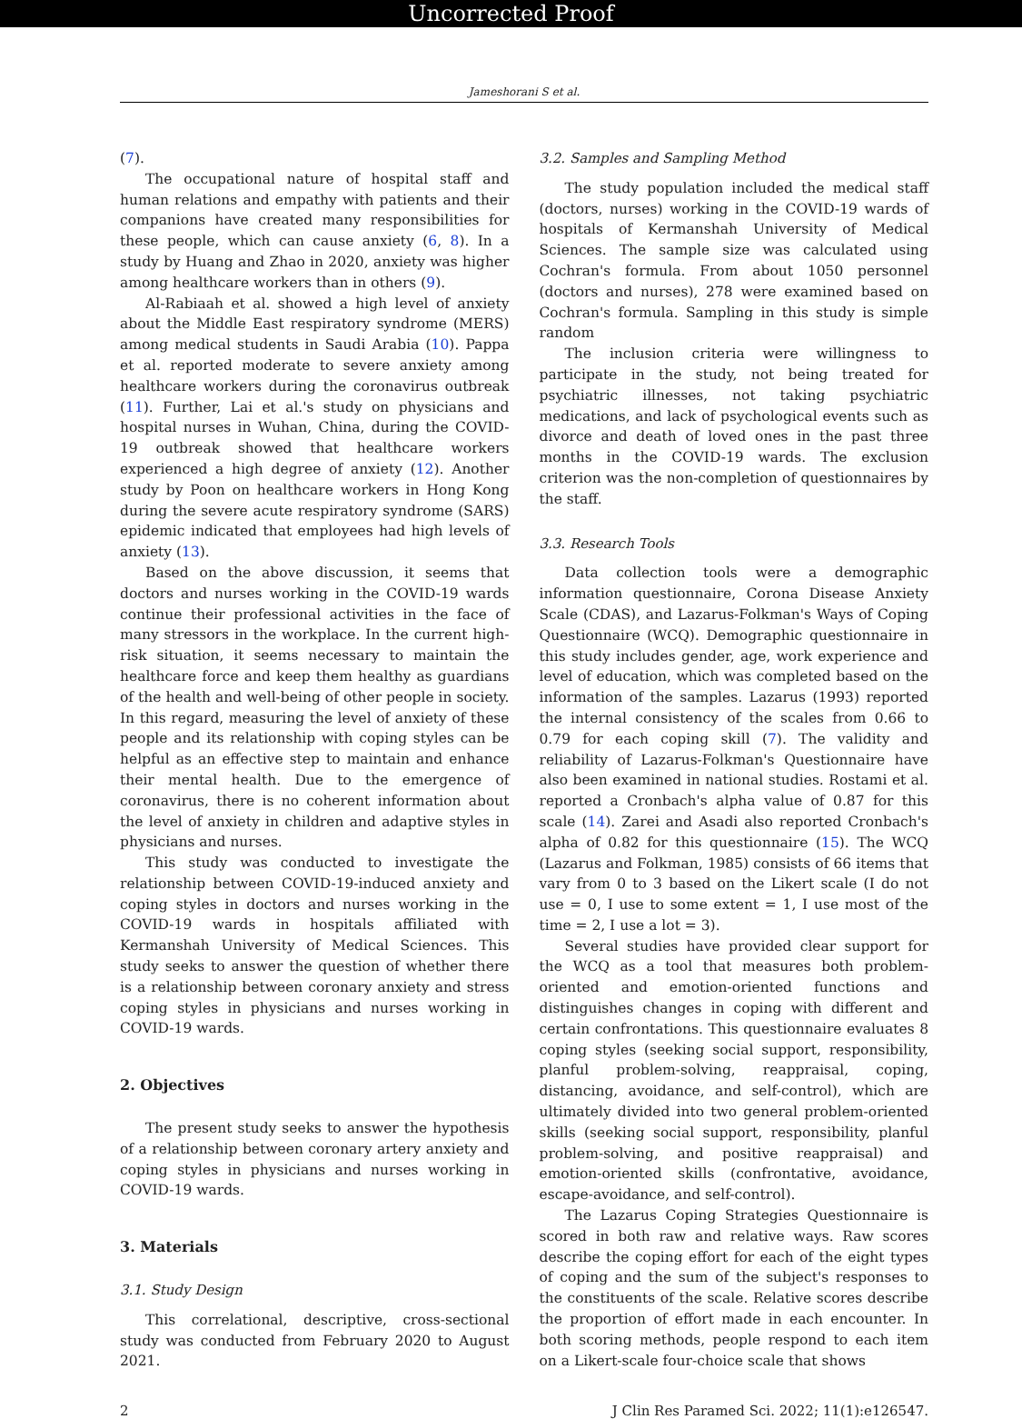Uncorrected Proof
Jameshorani S et al.
(7).
The occupational nature of hospital staff and human relations and empathy with patients and their companions have created many responsibilities for these people, which can cause anxiety (6, 8). In a study by Huang and Zhao in 2020, anxiety was higher among healthcare workers than in others (9).
Al-Rabiaah et al. showed a high level of anxiety about the Middle East respiratory syndrome (MERS) among medical students in Saudi Arabia (10). Pappa et al. reported moderate to severe anxiety among healthcare workers during the coronavirus outbreak (11). Further, Lai et al.'s study on physicians and hospital nurses in Wuhan, China, during the COVID-19 outbreak showed that healthcare workers experienced a high degree of anxiety (12). Another study by Poon on healthcare workers in Hong Kong during the severe acute respiratory syndrome (SARS) epidemic indicated that employees had high levels of anxiety (13).
Based on the above discussion, it seems that doctors and nurses working in the COVID-19 wards continue their professional activities in the face of many stressors in the workplace. In the current high-risk situation, it seems necessary to maintain the healthcare force and keep them healthy as guardians of the health and well-being of other people in society. In this regard, measuring the level of anxiety of these people and its relationship with coping styles can be helpful as an effective step to maintain and enhance their mental health. Due to the emergence of coronavirus, there is no coherent information about the level of anxiety in children and adaptive styles in physicians and nurses.
This study was conducted to investigate the relationship between COVID-19-induced anxiety and coping styles in doctors and nurses working in the COVID-19 wards in hospitals affiliated with Kermanshah University of Medical Sciences. This study seeks to answer the question of whether there is a relationship between coronary anxiety and stress coping styles in physicians and nurses working in COVID-19 wards.
2. Objectives
The present study seeks to answer the hypothesis of a relationship between coronary artery anxiety and coping styles in physicians and nurses working in COVID-19 wards.
3. Materials
3.1. Study Design
This correlational, descriptive, cross-sectional study was conducted from February 2020 to August 2021.
3.2. Samples and Sampling Method
The study population included the medical staff (doctors, nurses) working in the COVID-19 wards of hospitals of Kermanshah University of Medical Sciences. The sample size was calculated using Cochran's formula. From about 1050 personnel (doctors and nurses), 278 were examined based on Cochran's formula. Sampling in this study is simple random
The inclusion criteria were willingness to participate in the study, not being treated for psychiatric illnesses, not taking psychiatric medications, and lack of psychological events such as divorce and death of loved ones in the past three months in the COVID-19 wards. The exclusion criterion was the non-completion of questionnaires by the staff.
3.3. Research Tools
Data collection tools were a demographic information questionnaire, Corona Disease Anxiety Scale (CDAS), and Lazarus-Folkman's Ways of Coping Questionnaire (WCQ). Demographic questionnaire in this study includes gender, age, work experience and level of education, which was completed based on the information of the samples. Lazarus (1993) reported the internal consistency of the scales from 0.66 to 0.79 for each coping skill (7). The validity and reliability of Lazarus-Folkman's Questionnaire have also been examined in national studies. Rostami et al. reported a Cronbach's alpha value of 0.87 for this scale (14). Zarei and Asadi also reported Cronbach's alpha of 0.82 for this questionnaire (15). The WCQ (Lazarus and Folkman, 1985) consists of 66 items that vary from 0 to 3 based on the Likert scale (I do not use = 0, I use to some extent = 1, I use most of the time = 2, I use a lot = 3).
Several studies have provided clear support for the WCQ as a tool that measures both problem-oriented and emotion-oriented functions and distinguishes changes in coping with different and certain confrontations. This questionnaire evaluates 8 coping styles (seeking social support, responsibility, planful problem-solving, reappraisal, coping, distancing, avoidance, and self-control), which are ultimately divided into two general problem-oriented skills (seeking social support, responsibility, planful problem-solving, and positive reappraisal) and emotion-oriented skills (confrontative, avoidance, escape-avoidance, and self-control).
The Lazarus Coping Strategies Questionnaire is scored in both raw and relative ways. Raw scores describe the coping effort for each of the eight types of coping and the sum of the subject's responses to the constituents of the scale. Relative scores describe the proportion of effort made in each encounter. In both scoring methods, people respond to each item on a Likert-scale four-choice scale that shows
2 J Clin Res Paramed Sci. 2022; 11(1):e126547.